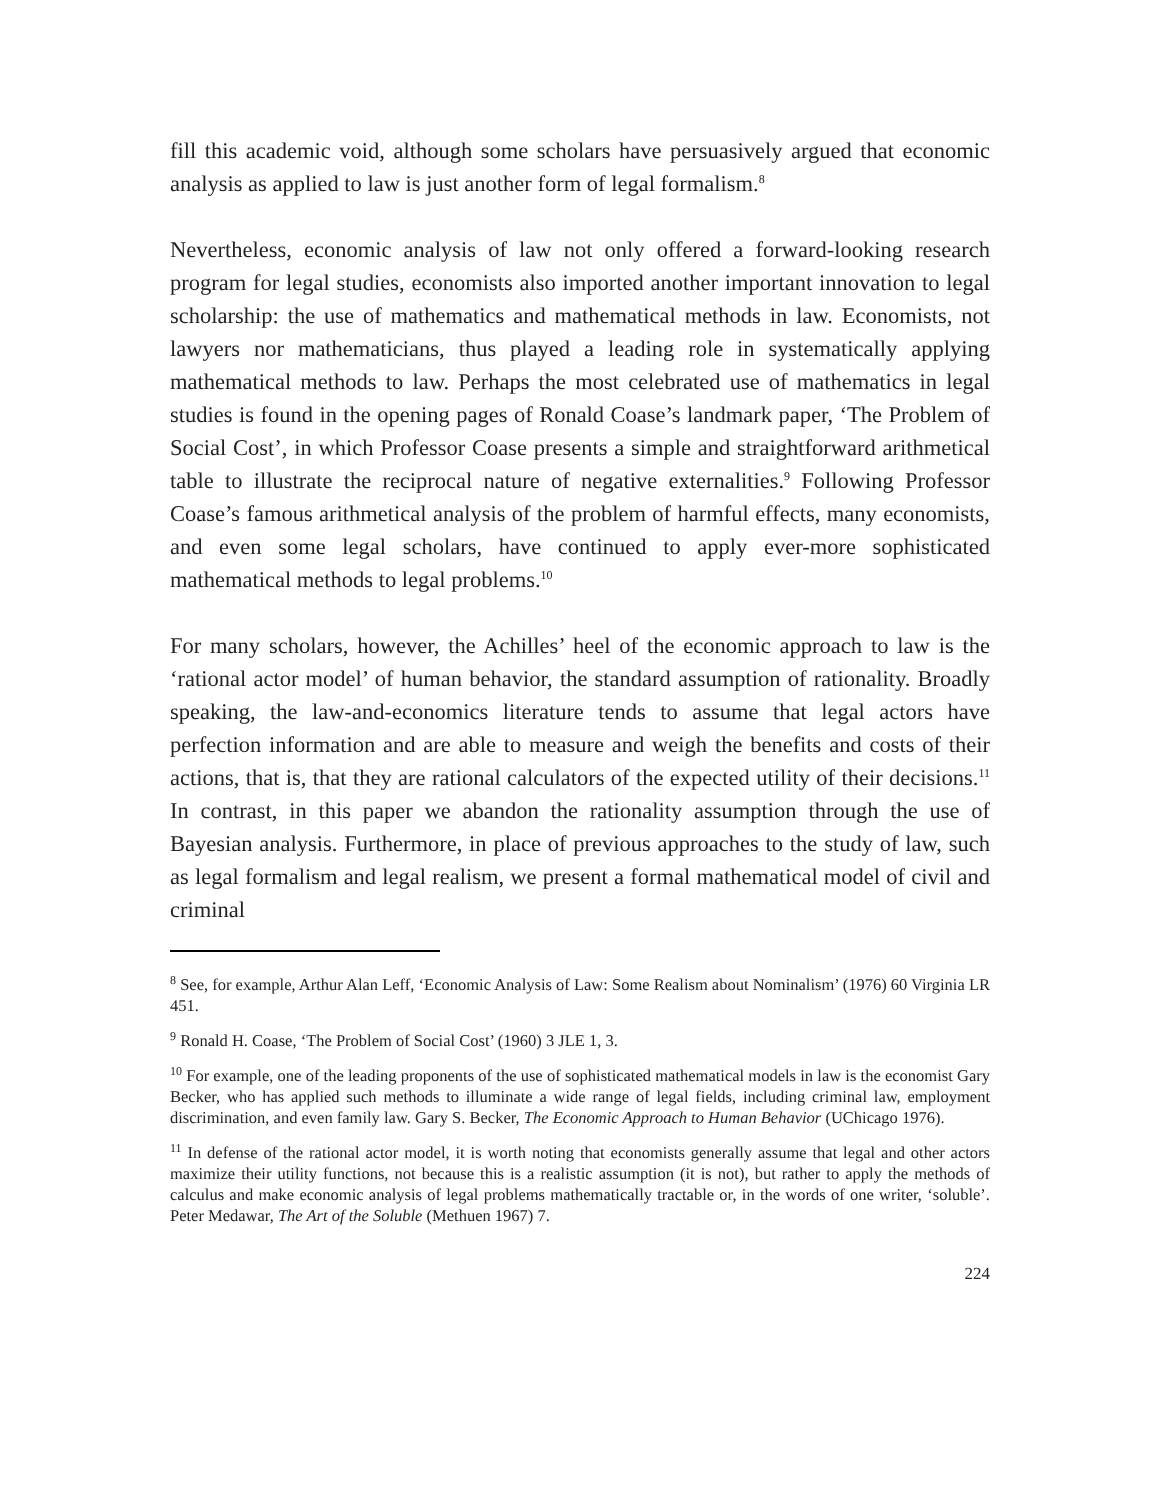fill this academic void, although some scholars have persuasively argued that economic analysis as applied to law is just another form of legal formalism.<sup>8</sup>
Nevertheless, economic analysis of law not only offered a forward-looking research program for legal studies, economists also imported another important innovation to legal scholarship: the use of mathematics and mathematical methods in law. Economists, not lawyers nor mathematicians, thus played a leading role in systematically applying mathematical methods to law. Perhaps the most celebrated use of mathematics in legal studies is found in the opening pages of Ronald Coase’s landmark paper, ‘The Problem of Social Cost’, in which Professor Coase presents a simple and straightforward arithmetical table to illustrate the reciprocal nature of negative externalities.<sup>9</sup> Following Professor Coase’s famous arithmetical analysis of the problem of harmful effects, many economists, and even some legal scholars, have continued to apply ever-more sophisticated mathematical methods to legal problems.<sup>10</sup>
For many scholars, however, the Achilles’ heel of the economic approach to law is the ‘rational actor model’ of human behavior, the standard assumption of rationality. Broadly speaking, the law-and-economics literature tends to assume that legal actors have perfection information and are able to measure and weigh the benefits and costs of their actions, that is, that they are rational calculators of the expected utility of their decisions.<sup>11</sup> In contrast, in this paper we abandon the rationality assumption through the use of Bayesian analysis. Furthermore, in place of previous approaches to the study of law, such as legal formalism and legal realism, we present a formal mathematical model of civil and criminal
<sup>8</sup> See, for example, Arthur Alan Leff, ‘Economic Analysis of Law: Some Realism about Nominalism’ (1976) 60 Virginia LR 451.
<sup>9</sup> Ronald H. Coase, ‘The Problem of Social Cost’ (1960) 3 JLE 1, 3.
<sup>10</sup> For example, one of the leading proponents of the use of sophisticated mathematical models in law is the economist Gary Becker, who has applied such methods to illuminate a wide range of legal fields, including criminal law, employment discrimination, and even family law. Gary S. Becker, The Economic Approach to Human Behavior (UChicago 1976).
<sup>11</sup> In defense of the rational actor model, it is worth noting that economists generally assume that legal and other actors maximize their utility functions, not because this is a realistic assumption (it is not), but rather to apply the methods of calculus and make economic analysis of legal problems mathematically tractable or, in the words of one writer, ‘soluble’. Peter Medawar, The Art of the Soluble (Methuen 1967) 7.
224